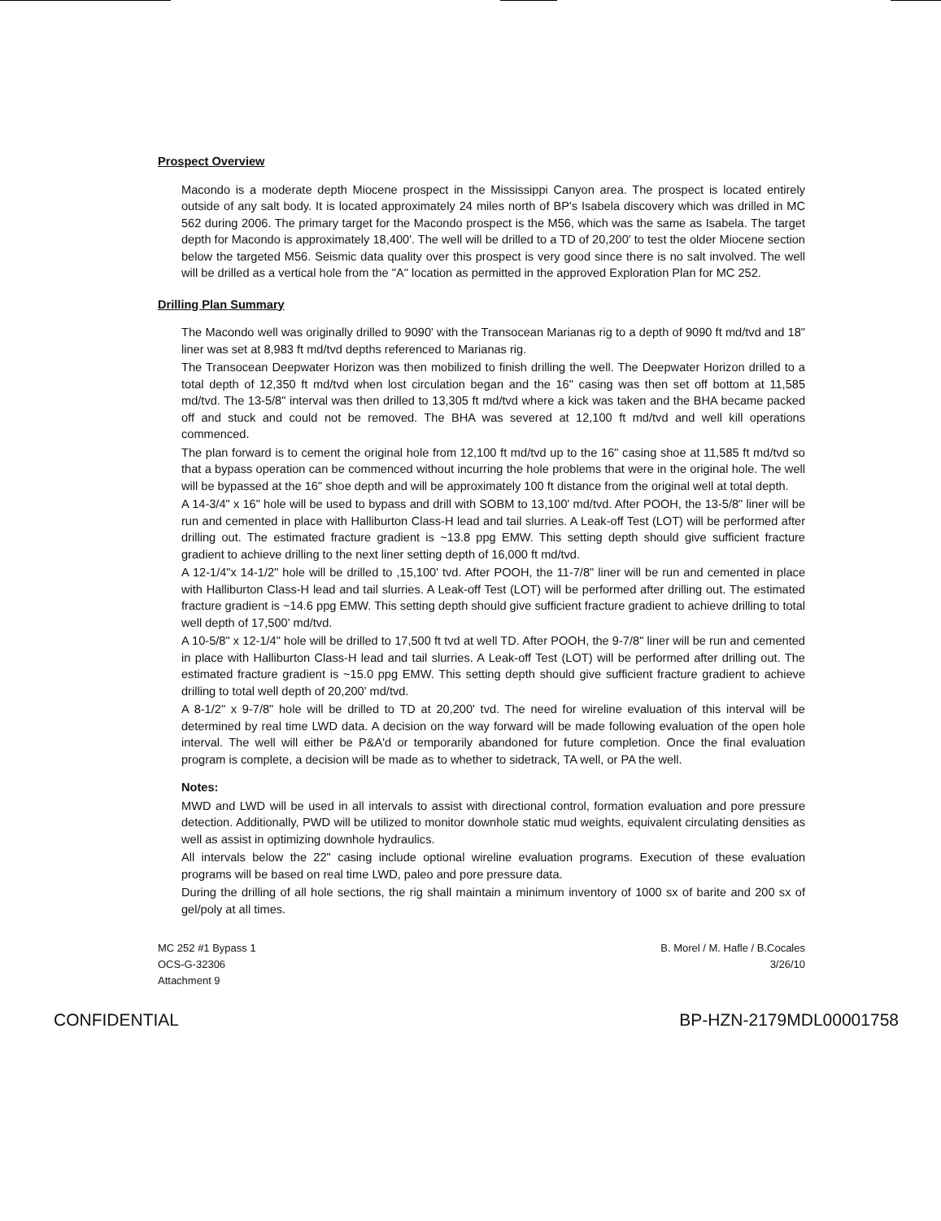Prospect Overview
Macondo is a moderate depth Miocene prospect in the Mississippi Canyon area. The prospect is located entirely outside of any salt body. It is located approximately 24 miles north of BP's Isabela discovery which was drilled in MC 562 during 2006. The primary target for the Macondo prospect is the M56, which was the same as Isabela. The target depth for Macondo is approximately 18,400'. The well will be drilled to a TD of 20,200' to test the older Miocene section below the targeted M56. Seismic data quality over this prospect is very good since there is no salt involved. The well will be drilled as a vertical hole from the "A" location as permitted in the approved Exploration Plan for MC 252.
Drilling Plan Summary
The Macondo well was originally drilled to 9090' with the Transocean Marianas rig to a depth of 9090 ft md/tvd and 18" liner was set at 8,983 ft md/tvd depths referenced to Marianas rig.
The Transocean Deepwater Horizon was then mobilized to finish drilling the well. The Deepwater Horizon drilled to a total depth of 12,350 ft md/tvd when lost circulation began and the 16" casing was then set off bottom at 11,585 md/tvd. The 13-5/8" interval was then drilled to 13,305 ft md/tvd where a kick was taken and the BHA became packed off and stuck and could not be removed. The BHA was severed at 12,100 ft md/tvd and well kill operations commenced.
The plan forward is to cement the original hole from 12,100 ft md/tvd up to the 16" casing shoe at 11,585 ft md/tvd so that a bypass operation can be commenced without incurring the hole problems that were in the original hole. The well will be bypassed at the 16" shoe depth and will be approximately 100 ft distance from the original well at total depth.
A 14-3/4" x 16" hole will be used to bypass and drill with SOBM to 13,100' md/tvd. After POOH, the 13-5/8" liner will be run and cemented in place with Halliburton Class-H lead and tail slurries. A Leak-off Test (LOT) will be performed after drilling out. The estimated fracture gradient is ~13.8 ppg EMW. This setting depth should give sufficient fracture gradient to achieve drilling to the next liner setting depth of 16,000 ft md/tvd.
A 12-1/4"x 14-1/2" hole will be drilled to ,15,100' tvd. After POOH, the 11-7/8" liner will be run and cemented in place with Halliburton Class-H lead and tail slurries. A Leak-off Test (LOT) will be performed after drilling out. The estimated fracture gradient is ~14.6 ppg EMW. This setting depth should give sufficient fracture gradient to achieve drilling to total well depth of 17,500' md/tvd.
A 10-5/8" x 12-1/4" hole will be drilled to 17,500 ft tvd at well TD. After POOH, the 9-7/8" liner will be run and cemented in place with Halliburton Class-H lead and tail slurries. A Leak-off Test (LOT) will be performed after drilling out. The estimated fracture gradient is ~15.0 ppg EMW. This setting depth should give sufficient fracture gradient to achieve drilling to total well depth of 20,200' md/tvd.
A 8-1/2" x 9-7/8" hole will be drilled to TD at 20,200' tvd. The need for wireline evaluation of this interval will be determined by real time LWD data. A decision on the way forward will be made following evaluation of the open hole interval. The well will either be P&A'd or temporarily abandoned for future completion. Once the final evaluation program is complete, a decision will be made as to whether to sidetrack, TA well, or PA the well.
Notes:
MWD and LWD will be used in all intervals to assist with directional control, formation evaluation and pore pressure detection. Additionally, PWD will be utilized to monitor downhole static mud weights, equivalent circulating densities as well as assist in optimizing downhole hydraulics.
All intervals below the 22" casing include optional wireline evaluation programs. Execution of these evaluation programs will be based on real time LWD, paleo and pore pressure data.
During the drilling of all hole sections, the rig shall maintain a minimum inventory of 1000 sx of barite and 200 sx of gel/poly at all times.
MC 252 #1 Bypass 1
OCS-G-32306
Attachment 9
B. Morel / M. Hafle / B.Cocales
3/26/10
CONFIDENTIAL BP-HZN-2179MDL00001758